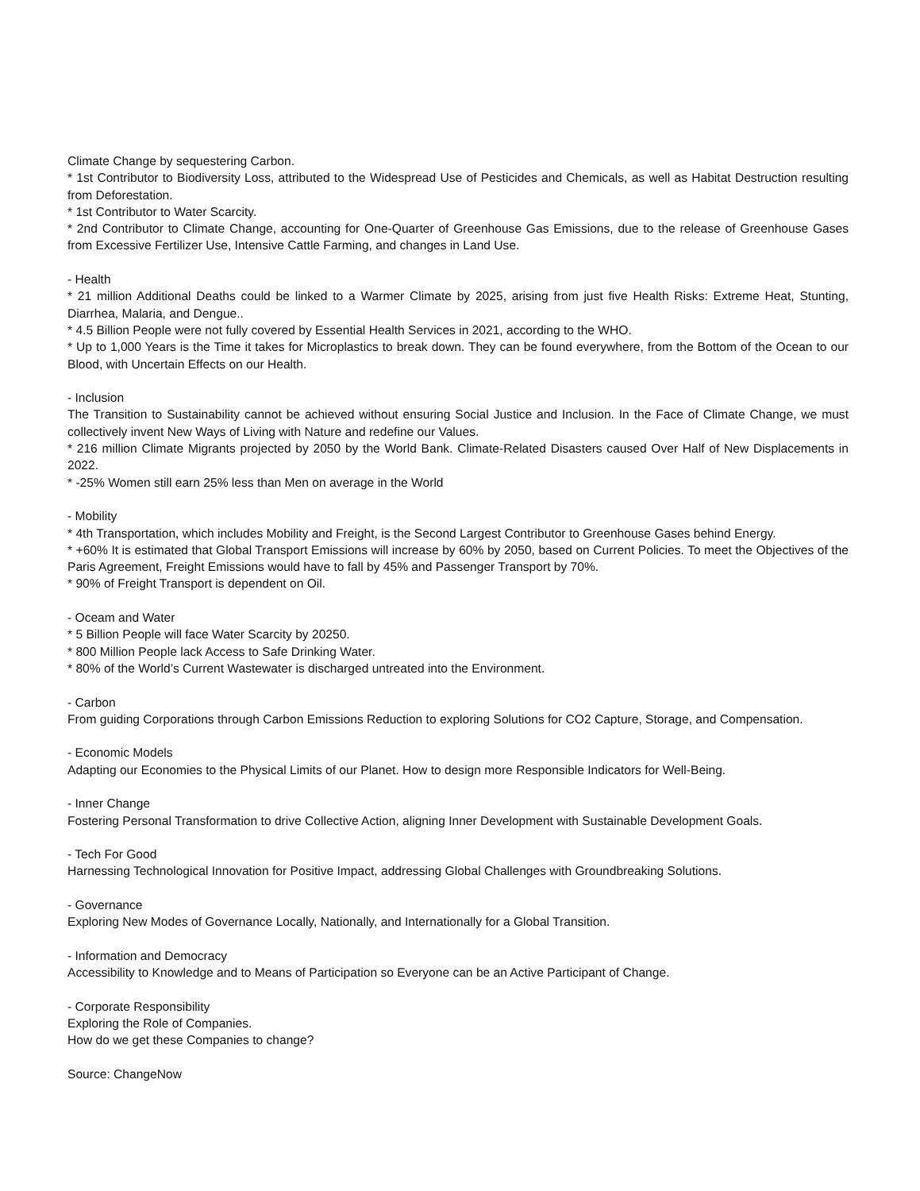Climate Change by sequestering Carbon.
* 1st Contributor to Biodiversity Loss, attributed to the Widespread Use of Pesticides and Chemicals, as well as Habitat Destruction resulting from Deforestation.
* 1st Contributor to Water Scarcity.
* 2nd Contributor to Climate Change, accounting for One-Quarter of Greenhouse Gas Emissions, due to the release of Greenhouse Gases from Excessive Fertilizer Use, Intensive Cattle Farming, and changes in Land Use.
- Health
* 21 million Additional Deaths could be linked to a Warmer Climate by 2025, arising from just five Health Risks: Extreme Heat, Stunting, Diarrhea, Malaria, and Dengue..
* 4.5 Billion People were not fully covered by Essential Health Services in 2021, according to the WHO.
* Up to 1,000 Years is the Time it takes for Microplastics to break down. They can be found everywhere, from the Bottom of the Ocean to our Blood, with Uncertain Effects on our Health.
- Inclusion
The Transition to Sustainability cannot be achieved without ensuring Social Justice and Inclusion. In the Face of Climate Change, we must collectively invent New Ways of Living with Nature and redefine our Values.
* 216 million Climate Migrants projected by 2050 by the World Bank. Climate-Related Disasters caused Over Half of New Displacements in 2022.
* -25% Women still earn 25% less than Men on average in the World
- Mobility
* 4th Transportation, which includes Mobility and Freight, is the Second Largest Contributor to Greenhouse Gases behind Energy.
* +60% It is estimated that Global Transport Emissions will increase by 60% by 2050, based on Current Policies. To meet the Objectives of the Paris Agreement, Freight Emissions would have to fall by 45% and Passenger Transport by 70%.
* 90% of Freight Transport is dependent on Oil.
- Oceam and Water
* 5 Billion People will face Water Scarcity by 20250.
* 800 Million People lack Access to Safe Drinking Water.
* 80% of the World’s Current Wastewater is discharged untreated into the Environment.
- Carbon
From guiding Corporations through Carbon Emissions Reduction to exploring Solutions for CO2 Capture, Storage, and Compensation.
- Economic Models
Adapting our Economies to the Physical Limits of our Planet. How to design more Responsible Indicators for Well-Being.
- Inner Change
Fostering Personal Transformation to drive Collective Action, aligning Inner Development with Sustainable Development Goals.
- Tech For Good
Harnessing Technological Innovation for Positive Impact, addressing Global Challenges with Groundbreaking Solutions.
- Governance
Exploring New Modes of Governance Locally, Nationally, and Internationally for a Global Transition.
- Information and Democracy
Accessibility to Knowledge and to Means of Participation so Everyone can be an Active Participant of Change.
- Corporate Responsibility
Exploring the Role of Companies.
How do we get these Companies to change?
Source: ChangeNow